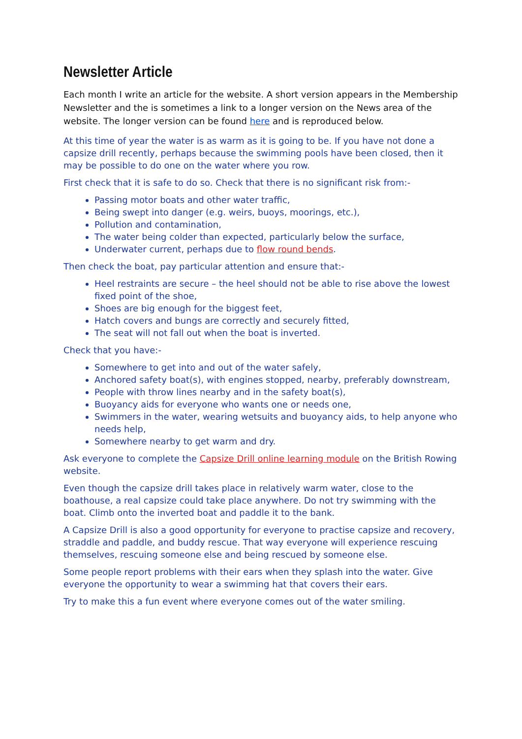Newsletter Article
Each month I write an article for the website. A short version appears in the Membership Newsletter and the is sometimes a link to a longer version on the News area of the website. The longer version can be found here and is reproduced below.
At this time of year the water is as warm as it is going to be. If you have not done a capsize drill recently, perhaps because the swimming pools have been closed, then it may be possible to do one on the water where you row.
First check that it is safe to do so. Check that there is no significant risk from:-
Passing motor boats and other water traffic,
Being swept into danger (e.g. weirs, buoys, moorings, etc.),
Pollution and contamination,
The water being colder than expected, particularly below the surface,
Underwater current, perhaps due to flow round bends.
Then check the boat, pay particular attention and ensure that:-
Heel restraints are secure – the heel should not be able to rise above the lowest fixed point of the shoe,
Shoes are big enough for the biggest feet,
Hatch covers and bungs are correctly and securely fitted,
The seat will not fall out when the boat is inverted.
Check that you have:-
Somewhere to get into and out of the water safely,
Anchored safety boat(s), with engines stopped, nearby, preferably downstream,
People with throw lines nearby and in the safety boat(s),
Buoyancy aids for everyone who wants one or needs one,
Swimmers in the water, wearing wetsuits and buoyancy aids, to help anyone who needs help,
Somewhere nearby to get warm and dry.
Ask everyone to complete the Capsize Drill online learning module on the British Rowing website.
Even though the capsize drill takes place in relatively warm water, close to the boathouse, a real capsize could take place anywhere. Do not try swimming with the boat. Climb onto the inverted boat and paddle it to the bank.
A Capsize Drill is also a good opportunity for everyone to practise capsize and recovery, straddle and paddle, and buddy rescue. That way everyone will experience rescuing themselves, rescuing someone else and being rescued by someone else.
Some people report problems with their ears when they splash into the water. Give everyone the opportunity to wear a swimming hat that covers their ears.
Try to make this a fun event where everyone comes out of the water smiling.